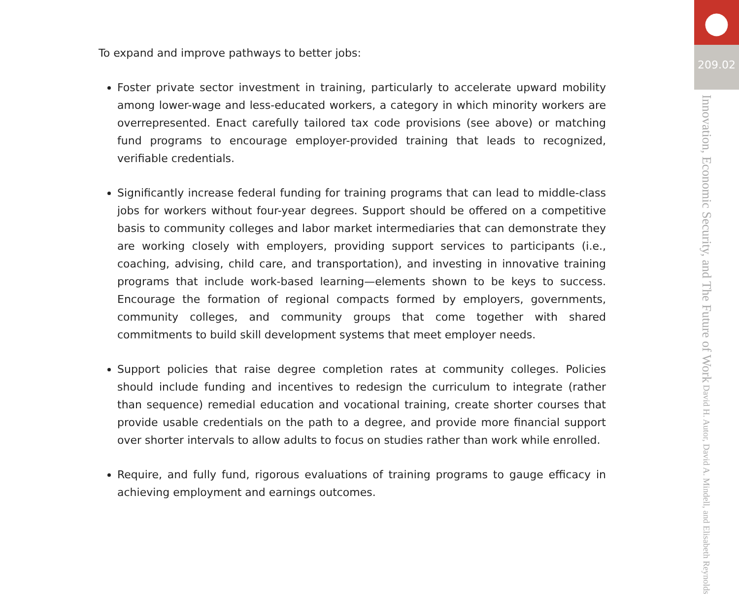To expand and improve pathways to better jobs:
Foster private sector investment in training, particularly to accelerate upward mobility among lower-wage and less-educated workers, a category in which minority workers are overrepresented. Enact carefully tailored tax code provisions (see above) or matching fund programs to encourage employer-provided training that leads to recognized, verifiable credentials.
Significantly increase federal funding for training programs that can lead to middle-class jobs for workers without four-year degrees. Support should be offered on a competitive basis to community colleges and labor market intermediaries that can demonstrate they are working closely with employers, providing support services to participants (i.e., coaching, advising, child care, and transportation), and investing in innovative training programs that include work-based learning—elements shown to be keys to success. Encourage the formation of regional compacts formed by employers, governments, community colleges, and community groups that come together with shared commitments to build skill development systems that meet employer needs.
Support policies that raise degree completion rates at community colleges. Policies should include funding and incentives to redesign the curriculum to integrate (rather than sequence) remedial education and vocational training, create shorter courses that provide usable credentials on the path to a degree, and provide more financial support over shorter intervals to allow adults to focus on studies rather than work while enrolled.
Require, and fully fund, rigorous evaluations of training programs to gauge efficacy in achieving employment and earnings outcomes.
●
209.02
Innovation, Economic Security, and The Future of Work David H. Autor, David A. Mindell, and Elisabeth Reynolds